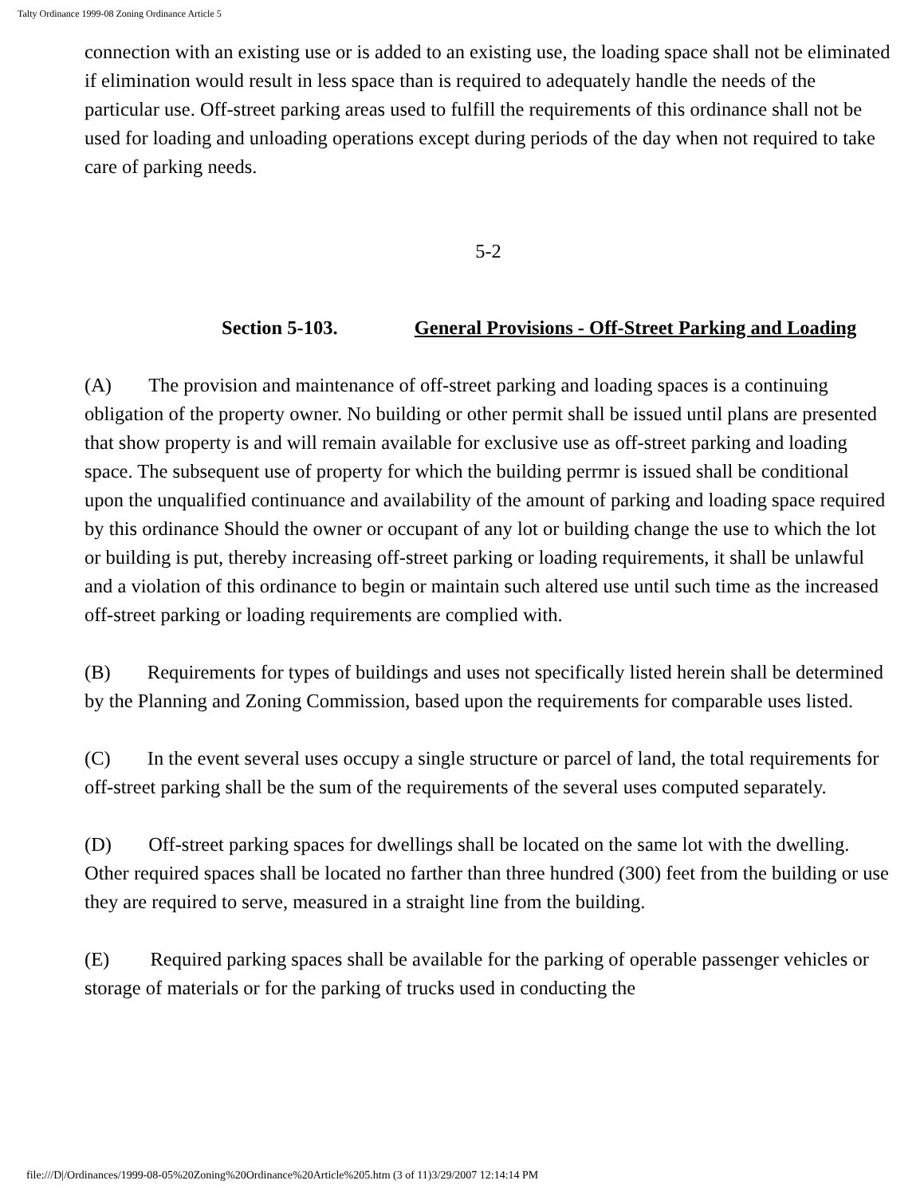Talty Ordinance 1999-08 Zoning Ordinance Article 5
connection with an existing use or is added to an existing use, the loading space shall not be eliminated if elimination would result in less space than is required to adequately handle the needs of the particular use. Off-street parking areas used to fulfill the requirements of this ordinance shall not be used for loading and unloading operations except during periods of the day when not required to take care of parking needs.
5-2
Section 5-103. General Provisions - Off-Street Parking and Loading
(A) The provision and maintenance of off-street parking and loading spaces is a continuing obligation of the property owner. No building or other permit shall be issued until plans are presented that show property is and will remain available for exclusive use as off-street parking and loading space. The subsequent use of property for which the building perrmr is issued shall be conditional upon the unqualified continuance and availability of the amount of parking and loading space required by this ordinance Should the owner or occupant of any lot or building change the use to which the lot or building is put, thereby increasing off-street parking or loading requirements, it shall be unlawful and a violation of this ordinance to begin or maintain such altered use until such time as the increased off-street parking or loading requirements are complied with.
(B) Requirements for types of buildings and uses not specifically listed herein shall be determined by the Planning and Zoning Commission, based upon the requirements for comparable uses listed.
(C) In the event several uses occupy a single structure or parcel of land, the total requirements for off-street parking shall be the sum of the requirements of the several uses computed separately.
(D) Off-street parking spaces for dwellings shall be located on the same lot with the dwelling. Other required spaces shall be located no farther than three hundred (300) feet from the building or use they are required to serve, measured in a straight line from the building.
(E) Required parking spaces shall be available for the parking of operable passenger vehicles or storage of materials or for the parking of trucks used in conducting the
file:///D|/Ordinances/1999-08-05%20Zoning%20Ordinance%20Article%205.htm (3 of 11)3/29/2007 12:14:14 PM